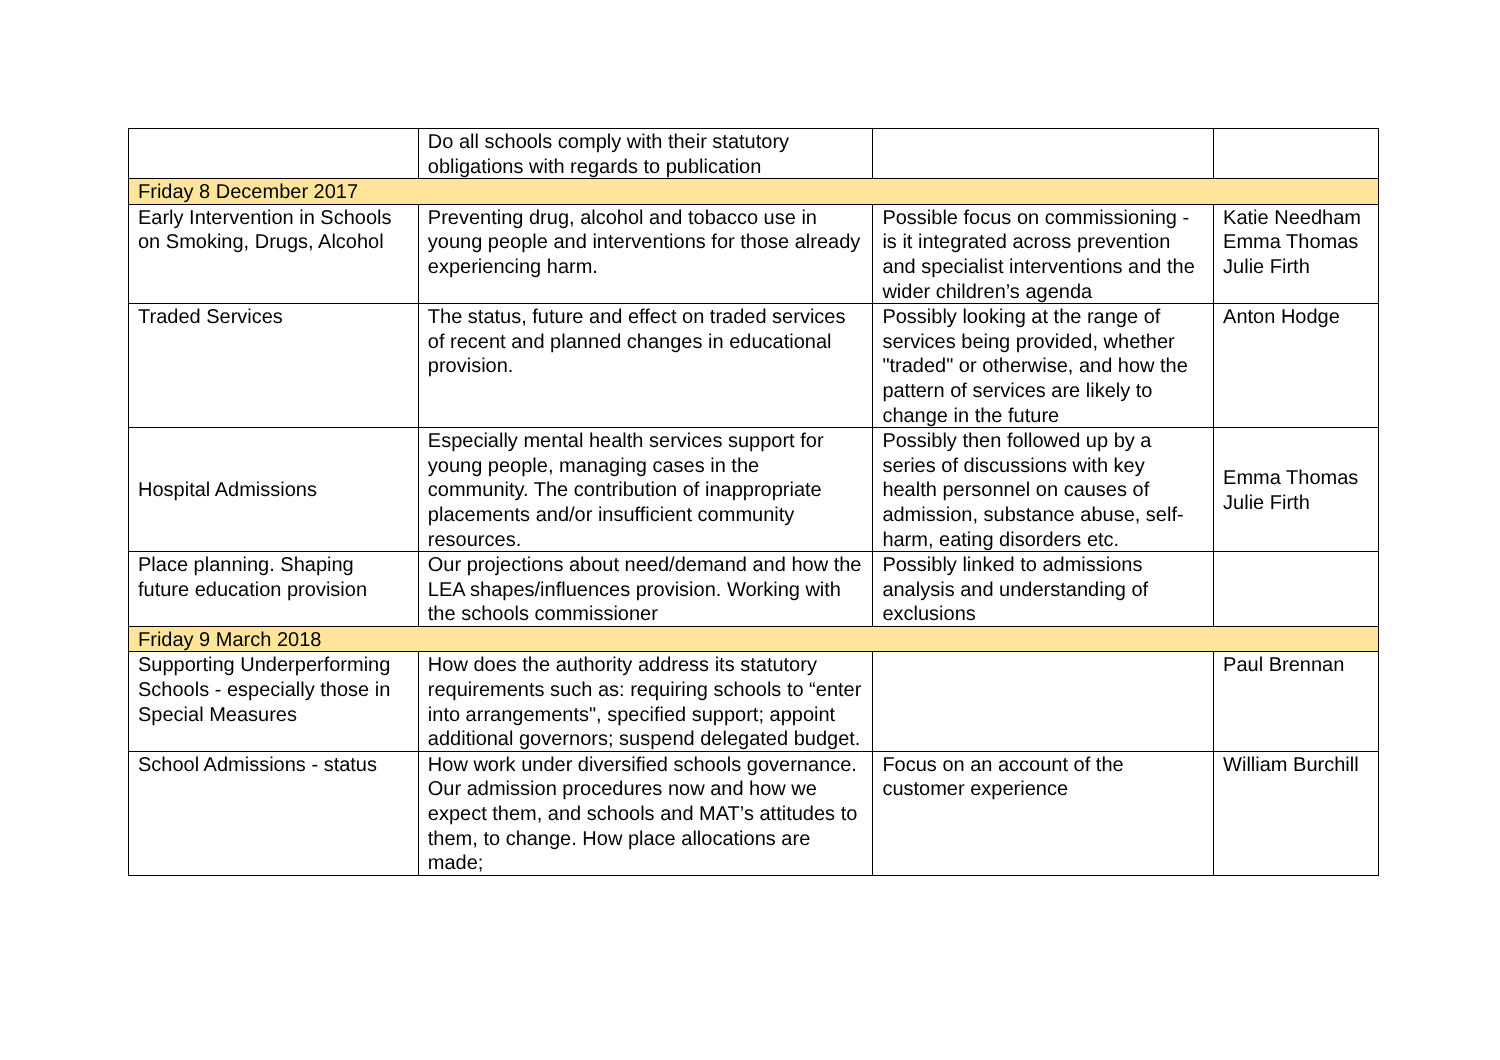| | Do all schools comply with their statutory obligations with regards to publication | | |
| Friday 8 December 2017 | | | |
| Early Intervention in Schools on Smoking, Drugs, Alcohol | Preventing drug, alcohol and tobacco use in young people and interventions for those already experiencing harm. | Possible focus on commissioning - is it integrated across prevention and specialist interventions and the wider children’s agenda | Katie Needham Emma Thomas Julie Firth |
| Traded Services | The status, future and effect on traded services of recent and planned changes in educational provision. | Possibly looking at the range of services being provided, whether "traded" or otherwise, and how the pattern of services are likely to change in the future | Anton Hodge |
| Hospital Admissions | Especially mental health services support for young people, managing cases in the community. The contribution of inappropriate placements and/or insufficient community resources. | Possibly then followed up by a series of discussions with key health personnel on causes of admission, substance abuse, self-harm, eating disorders etc. | Emma Thomas Julie Firth |
| Place planning. Shaping future education provision | Our projections about need/demand and how the LEA shapes/influences provision. Working with the schools commissioner | Possibly linked to admissions analysis and understanding of exclusions | |
| Friday 9 March 2018 | | | |
| Supporting Underperforming Schools - especially those in Special Measures | How does the authority address its statutory requirements such as: requiring schools to “enter into arrangements", specified support; appoint additional governors; suspend delegated budget. | | Paul Brennan |
| School Admissions - status | How work under diversified schools governance. Our admission procedures now and how we expect them, and schools and MAT’s attitudes to them, to change. How place allocations are made; | Focus on an account of the customer experience | William Burchill |